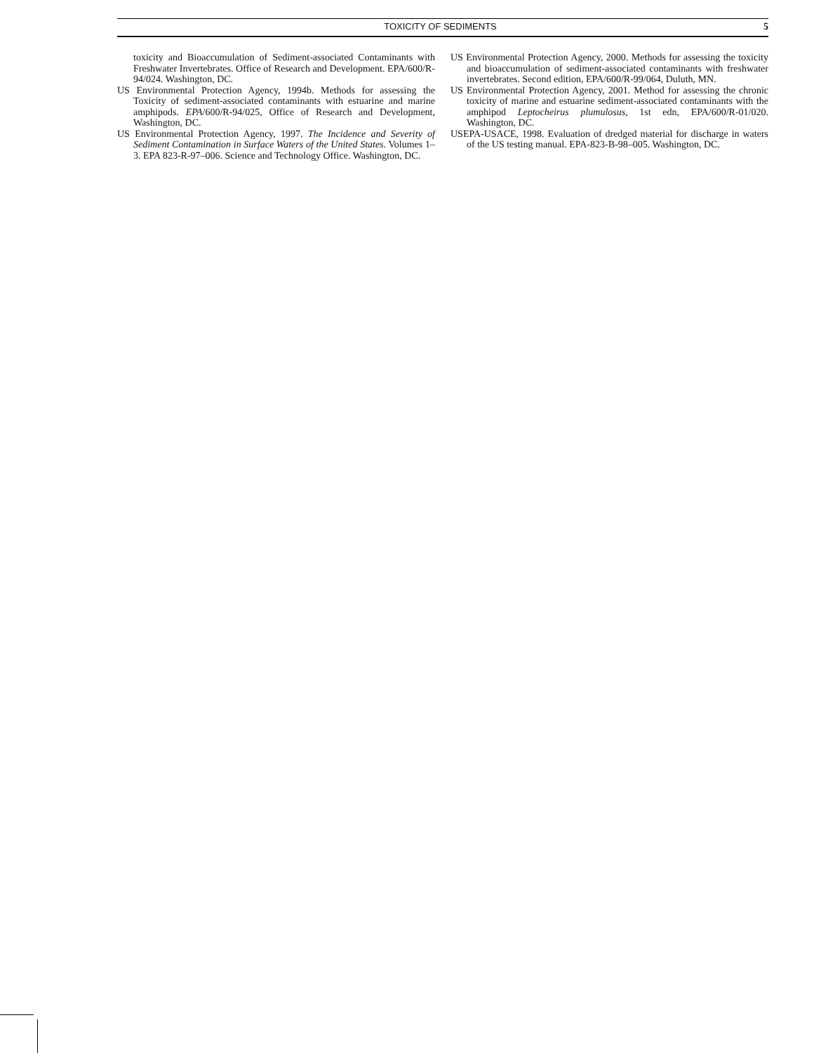TOXICITY OF SEDIMENTS 5
toxicity and Bioaccumulation of Sediment-associated Contaminants with Freshwater Invertebrates. Office of Research and Development. EPA/600/R-94/024. Washington, DC.
US Environmental Protection Agency, 1994b. Methods for assessing the Toxicity of sediment-associated contaminants with estuarine and marine amphipods. EPA/600/R-94/025, Office of Research and Development, Washington, DC.
US Environmental Protection Agency, 1997. The Incidence and Severity of Sediment Contamination in Surface Waters of the United States. Volumes 1–3. EPA 823-R-97–006. Science and Technology Office. Washington, DC.
US Environmental Protection Agency, 2000. Methods for assessing the toxicity and bioaccumulation of sediment-associated contaminants with freshwater invertebrates. Second edition, EPA/600/R-99/064, Duluth, MN.
US Environmental Protection Agency, 2001. Method for assessing the chronic toxicity of marine and estuarine sediment-associated contaminants with the amphipod Leptocheirus plumulosus, 1st edn, EPA/600/R-01/020. Washington, DC.
USEPA-USACE, 1998. Evaluation of dredged material for discharge in waters of the US testing manual. EPA-823-B-98–005. Washington, DC.